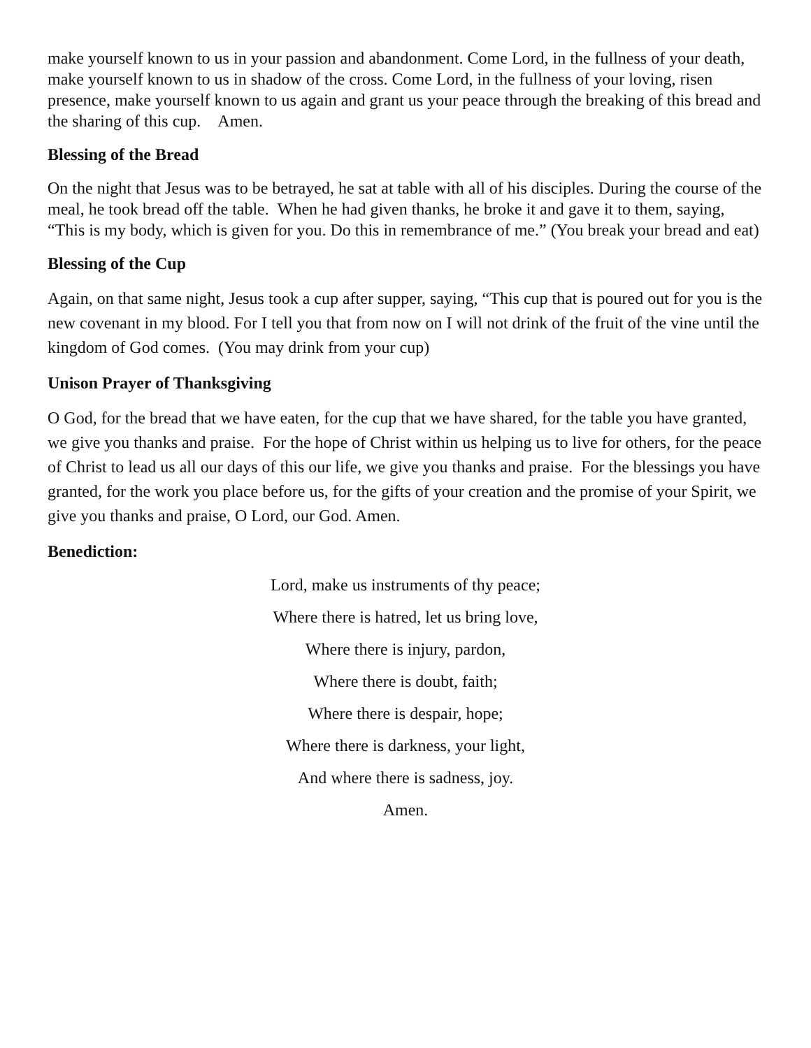make yourself known to us in your passion and abandonment. Come Lord, in the fullness of your death, make yourself known to us in shadow of the cross. Come Lord, in the fullness of your loving, risen presence, make yourself known to us again and grant us your peace through the breaking of this bread and the sharing of this cup. Amen.
Blessing of the Bread
On the night that Jesus was to be betrayed, he sat at table with all of his disciples. During the course of the meal, he took bread off the table. When he had given thanks, he broke it and gave it to them, saying, “This is my body, which is given for you. Do this in remembrance of me.” (You break your bread and eat)
Blessing of the Cup
Again, on that same night, Jesus took a cup after supper, saying, “This cup that is poured out for you is the new covenant in my blood. For I tell you that from now on I will not drink of the fruit of the vine until the kingdom of God comes. (You may drink from your cup)
Unison Prayer of Thanksgiving
O God, for the bread that we have eaten, for the cup that we have shared, for the table you have granted, we give you thanks and praise. For the hope of Christ within us helping us to live for others, for the peace of Christ to lead us all our days of this our life, we give you thanks and praise. For the blessings you have granted, for the work you place before us, for the gifts of your creation and the promise of your Spirit, we give you thanks and praise, O Lord, our God. Amen.
Benediction:
Lord, make us instruments of thy peace;
Where there is hatred, let us bring love,
Where there is injury, pardon,
Where there is doubt, faith;
Where there is despair, hope;
Where there is darkness, your light,
And where there is sadness, joy.
Amen.